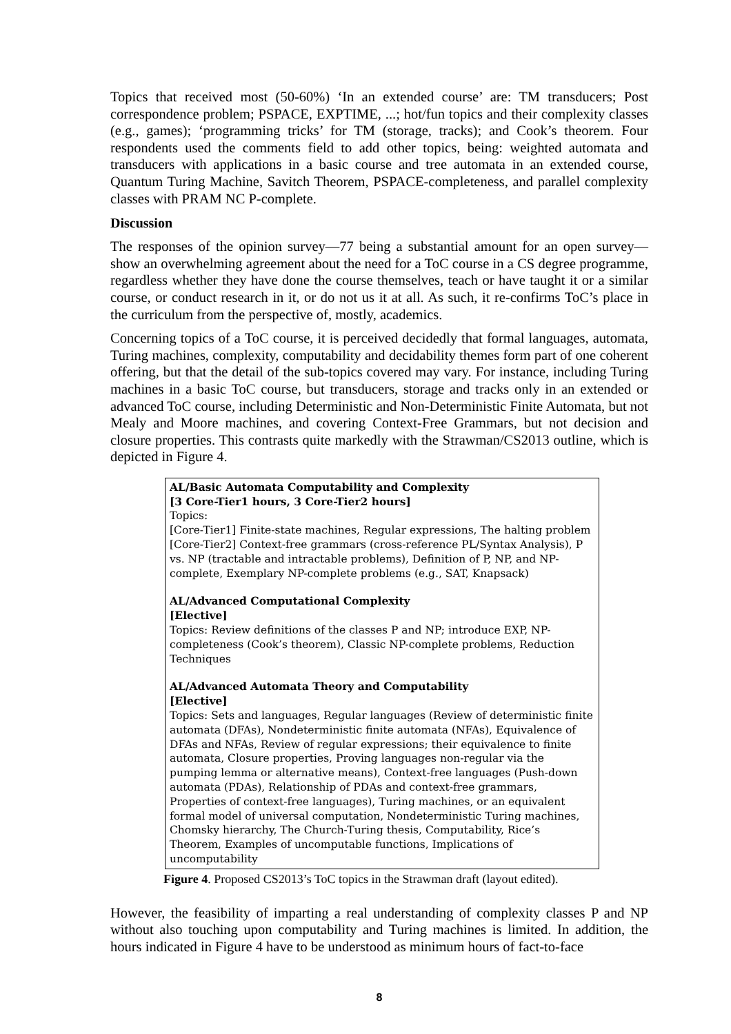Topics that received most (50-60%) ‘In an extended course’ are: TM transducers; Post correspondence problem; PSPACE, EXPTIME, ...; hot/fun topics and their complexity classes (e.g., games); ‘programming tricks’ for TM (storage, tracks); and Cook’s theorem. Four respondents used the comments field to add other topics, being: weighted automata and transducers with applications in a basic course and tree automata in an extended course, Quantum Turing Machine, Savitch Theorem, PSPACE-completeness, and parallel complexity classes with PRAM NC P-complete.
Discussion
The responses of the opinion survey—77 being a substantial amount for an open survey—show an overwhelming agreement about the need for a ToC course in a CS degree programme, regardless whether they have done the course themselves, teach or have taught it or a similar course, or conduct research in it, or do not us it at all. As such, it re-confirms ToC’s place in the curriculum from the perspective of, mostly, academics.
Concerning topics of a ToC course, it is perceived decidedly that formal languages, automata, Turing machines, complexity, computability and decidability themes form part of one coherent offering, but that the detail of the sub-topics covered may vary. For instance, including Turing machines in a basic ToC course, but transducers, storage and tracks only in an extended or advanced ToC course, including Deterministic and Non-Deterministic Finite Automata, but not Mealy and Moore machines, and covering Context-Free Grammars, but not decision and closure properties. This contrasts quite markedly with the Strawman/CS2013 outline, which is depicted in Figure 4.
AL/Basic Automata Computability and Complexity
[3 Core-Tier1 hours, 3 Core-Tier2 hours]
Topics:
[Core-Tier1] Finite-state machines, Regular expressions, The halting problem
[Core-Tier2] Context-free grammars (cross-reference PL/Syntax Analysis), P vs. NP (tractable and intractable problems), Definition of P, NP, and NP-complete, Exemplary NP-complete problems (e.g., SAT, Knapsack)
AL/Advanced Computational Complexity
[Elective]
Topics: Review definitions of the classes P and NP; introduce EXP, NP-completeness (Cook’s theorem), Classic NP-complete problems, Reduction Techniques
AL/Advanced Automata Theory and Computability
[Elective]
Topics: Sets and languages, Regular languages (Review of deterministic finite automata (DFAs), Nondeterministic finite automata (NFAs), Equivalence of DFAs and NFAs, Review of regular expressions; their equivalence to finite automata, Closure properties, Proving languages non-regular via the pumping lemma or alternative means), Context-free languages (Push-down automata (PDAs), Relationship of PDAs and context-free grammars, Properties of context-free languages), Turing machines, or an equivalent formal model of universal computation, Nondeterministic Turing machines, Chomsky hierarchy, The Church-Turing thesis, Computability, Rice’s Theorem, Examples of uncomputable functions, Implications of uncomputability
Figure 4. Proposed CS2013’s ToC topics in the Strawman draft (layout edited).
However, the feasibility of imparting a real understanding of complexity classes P and NP without also touching upon computability and Turing machines is limited. In addition, the hours indicated in Figure 4 have to be understood as minimum hours of fact-to-face
8